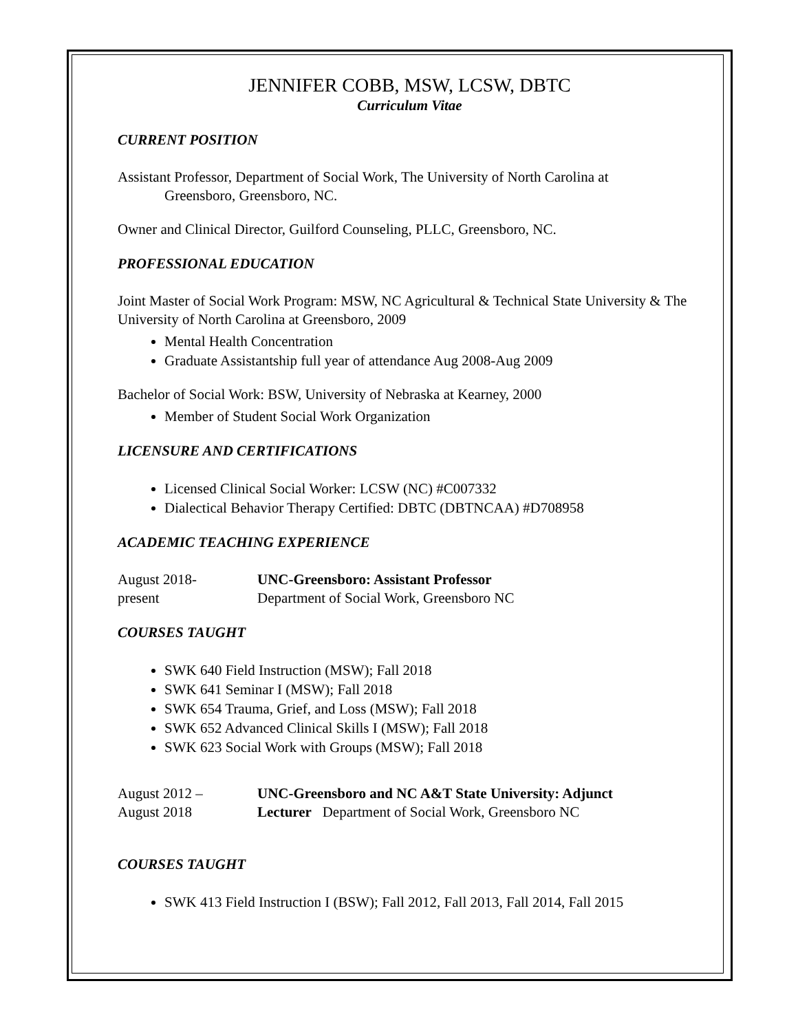JENNIFER COBB, MSW, LCSW, DBTC
Curriculum Vitae
CURRENT POSITION
Assistant Professor, Department of Social Work, The University of North Carolina at
Greensboro, Greensboro, NC.
Owner and Clinical Director, Guilford Counseling, PLLC, Greensboro, NC.
PROFESSIONAL EDUCATION
Joint Master of Social Work Program: MSW, NC Agricultural & Technical State University & The University of North Carolina at Greensboro, 2009
Mental Health Concentration
Graduate Assistantship full year of attendance Aug 2008-Aug 2009
Bachelor of Social Work: BSW, University of Nebraska at Kearney, 2000
Member of Student Social Work Organization
LICENSURE AND CERTIFICATIONS
Licensed Clinical Social Worker: LCSW (NC) #C007332
Dialectical Behavior Therapy Certified: DBTC (DBTNCAA) #D708958
ACADEMIC TEACHING EXPERIENCE
August 2018-
present
UNC-Greensboro: Assistant Professor
Department of Social Work, Greensboro NC
COURSES TAUGHT
SWK 640 Field Instruction (MSW); Fall 2018
SWK 641 Seminar I (MSW); Fall 2018
SWK 654 Trauma, Grief, and Loss (MSW); Fall 2018
SWK 652 Advanced Clinical Skills I (MSW); Fall 2018
SWK 623 Social Work with Groups (MSW); Fall 2018
August 2012 –
August 2018
UNC-Greensboro and NC A&T State University: Adjunct
Lecturer Department of Social Work, Greensboro NC
COURSES TAUGHT
SWK 413 Field Instruction I (BSW); Fall 2012, Fall 2013, Fall 2014, Fall 2015